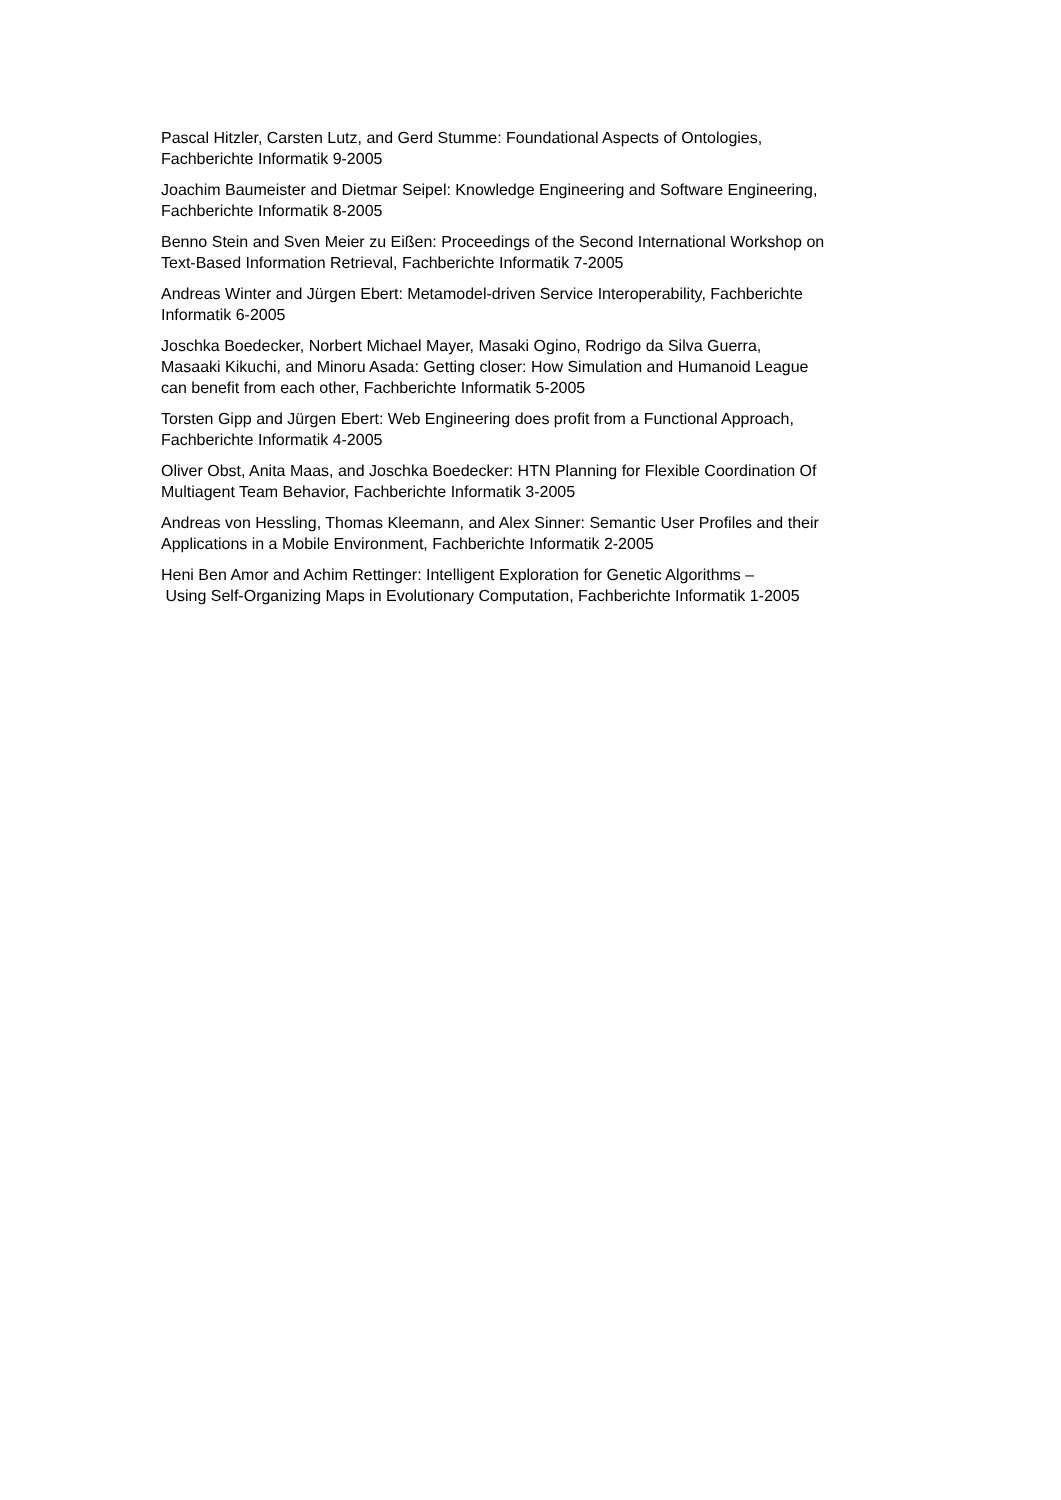Pascal Hitzler, Carsten Lutz, and Gerd Stumme: Foundational Aspects of Ontologies,
Fachberichte Informatik 9-2005
Joachim Baumeister and Dietmar Seipel: Knowledge Engineering and Software Engineering,
Fachberichte Informatik 8-2005
Benno Stein and Sven Meier zu Eißen: Proceedings of the Second International Workshop on
Text-Based Information Retrieval, Fachberichte Informatik 7-2005
Andreas Winter and Jürgen Ebert: Metamodel-driven Service Interoperability, Fachberichte
Informatik 6-2005
Joschka Boedecker, Norbert Michael Mayer, Masaki Ogino, Rodrigo da Silva Guerra,
Masaaki Kikuchi, and Minoru Asada: Getting closer: How Simulation and Humanoid League
can benefit from each other, Fachberichte Informatik 5-2005
Torsten Gipp and Jürgen Ebert: Web Engineering does profit from a Functional Approach,
Fachberichte Informatik 4-2005
Oliver Obst, Anita Maas, and Joschka Boedecker: HTN Planning for Flexible Coordination Of
Multiagent Team Behavior, Fachberichte Informatik 3-2005
Andreas von Hessling, Thomas Kleemann, and Alex Sinner: Semantic User Profiles and their
Applications in a Mobile Environment, Fachberichte Informatik 2-2005
Heni Ben Amor and Achim Rettinger: Intelligent Exploration for Genetic Algorithms –
Using Self-Organizing Maps in Evolutionary Computation, Fachberichte Informatik 1-2005